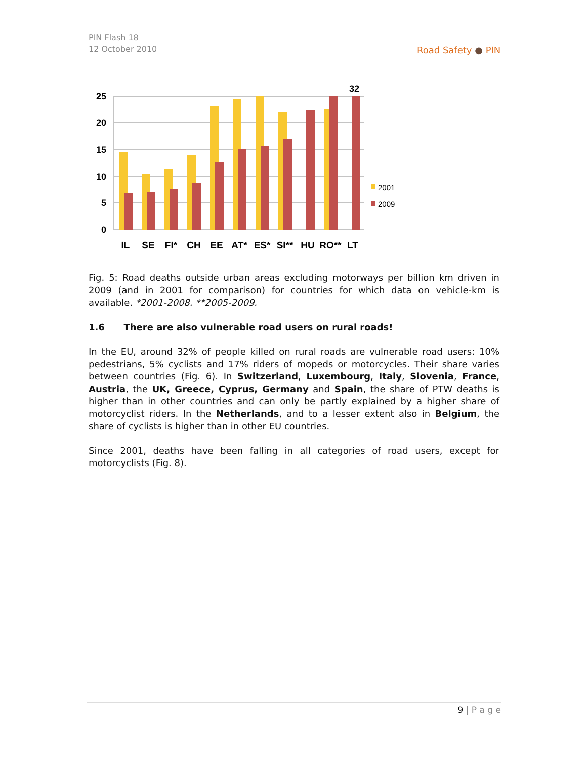PIN Flash 18
12 October 2010
Road Safety ● PIN
25
20
15
10
5
0
32
IL
SE
FI*
CH
EE
AT*
ES*
SI**
HU
RO**
LT
2001
2009
Fig. 5: Road deaths outside urban areas excluding motorways per billion km driven in 2009 (and in 2001 for comparison) for countries for which data on vehicle-km is available. *2001-2008. **2005-2009.
1.6 There are also vulnerable road users on rural roads!
In the EU, around 32% of people killed on rural roads are vulnerable road users: 10% pedestrians, 5% cyclists and 17% riders of mopeds or motorcycles. Their share varies between countries (Fig. 6). In Switzerland, Luxembourg, Italy, Slovenia, France, Austria, the UK, Greece, Cyprus, Germany and Spain, the share of PTW deaths is higher than in other countries and can only be partly explained by a higher share of motorcyclist riders. In the Netherlands, and to a lesser extent also in Belgium, the share of cyclists is higher than in other EU countries.
Since 2001, deaths have been falling in all categories of road users, except for motorcyclists (Fig. 8).
9 | P a g e